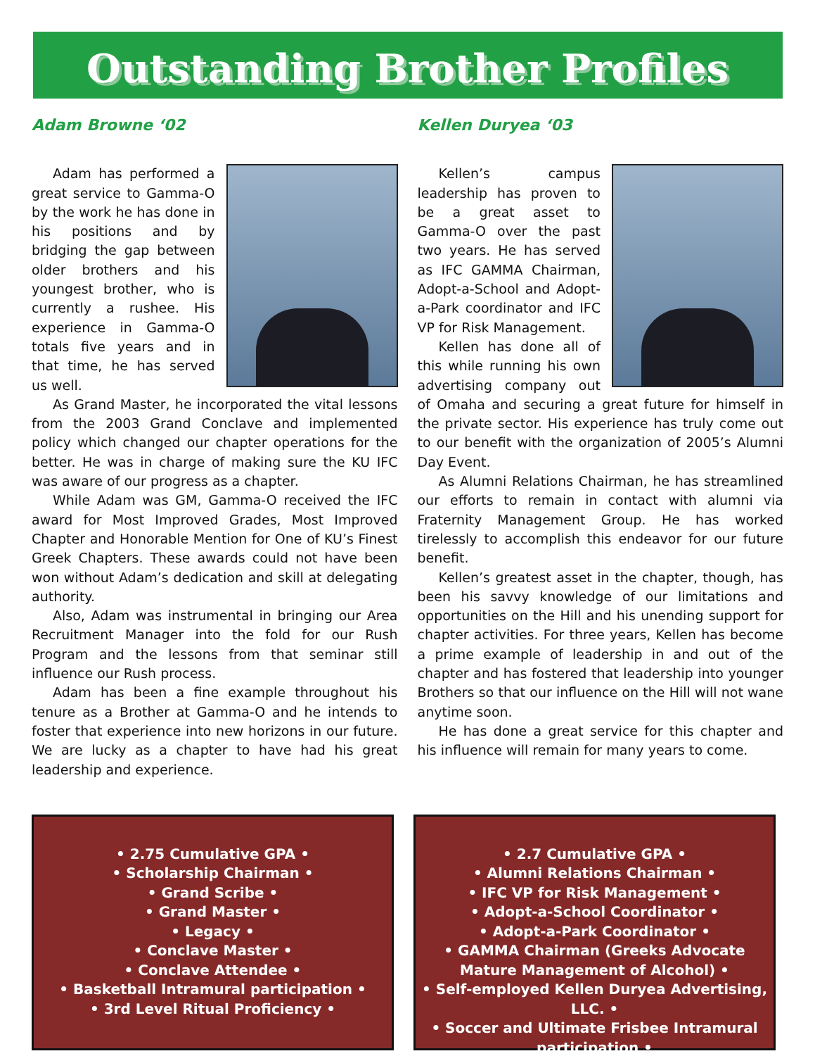Outstanding Brother Profiles
Adam Browne ‘02
Adam has performed a great service to Gamma-O by the work he has done in his positions and by bridging the gap between older brothers and his youngest brother, who is currently a rushee. His experience in Gamma-O totals five years and in that time, he has served us well.
As Grand Master, he incorporated the vital lessons from the 2003 Grand Conclave and implemented policy which changed our chapter operations for the better. He was in charge of making sure the KU IFC was aware of our progress as a chapter.
While Adam was GM, Gamma-O received the IFC award for Most Improved Grades, Most Improved Chapter and Honorable Mention for One of KU’s Finest Greek Chapters. These awards could not have been won without Adam’s dedication and skill at delegating authority.
Also, Adam was instrumental in bringing our Area Recruitment Manager into the fold for our Rush Program and the lessons from that seminar still influence our Rush process.
Adam has been a fine example throughout his tenure as a Brother at Gamma-O and he intends to foster that experience into new horizons in our future. We are lucky as a chapter to have had his great leadership and experience.
Kellen Duryea ‘03
Kellen’s campus leadership has proven to be a great asset to Gamma-O over the past two years. He has served as IFC GAMMA Chairman, Adopt-a-School and Adopt-a-Park coordinator and IFC VP for Risk Management.
Kellen has done all of this while running his own advertising company out of Omaha and securing a great future for himself in the private sector. His experience has truly come out to our benefit with the organization of 2005’s Alumni Day Event.
As Alumni Relations Chairman, he has streamlined our efforts to remain in contact with alumni via Fraternity Management Group. He has worked tirelessly to accomplish this endeavor for our future benefit.
Kellen’s greatest asset in the chapter, though, has been his savvy knowledge of our limitations and opportunities on the Hill and his unending support for chapter activities. For three years, Kellen has become a prime example of leadership in and out of the chapter and has fostered that leadership into younger Brothers so that our influence on the Hill will not wane anytime soon.
He has done a great service for this chapter and his influence will remain for many years to come.
• 2.75 Cumulative GPA •
• Scholarship Chairman •
• Grand Scribe •
• Grand Master •
• Legacy •
• Conclave Master •
• Conclave Attendee •
• Basketball Intramural participation •
• 3rd Level Ritual Proficiency •
• 2.7 Cumulative GPA •
• Alumni Relations Chairman •
• IFC VP for Risk Management •
• Adopt-a-School Coordinator •
• Adopt-a-Park Coordinator •
• GAMMA Chairman (Greeks Advocate Mature Management of Alcohol) •
• Self-employed Kellen Duryea Advertising, LLC. •
• Soccer and Ultimate Frisbee Intramural participation •